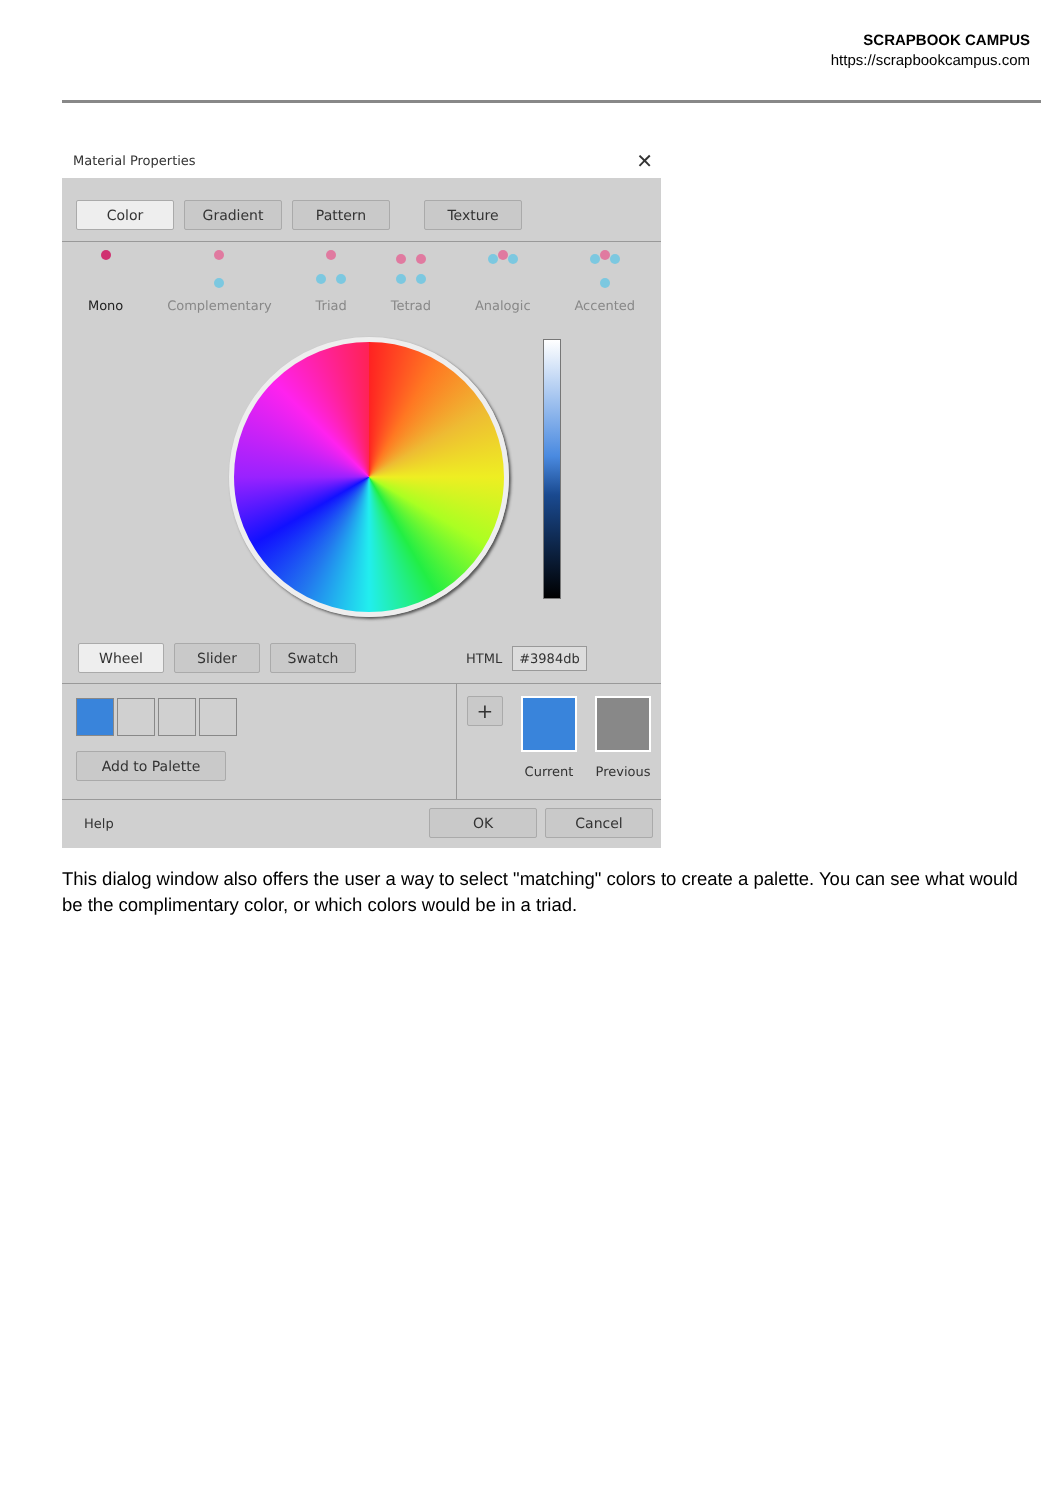SCRAPBOOK CAMPUS
https://scrapbookcampus.com
Material Properties ✕
Color Gradient Pattern Texture
Mono Complementary Triad Tetrad Analogic Accented
Wheel Slider Swatch
HTML #3984db
Add to Palette
+
Current Previous
Help OK Cancel
This dialog window also offers the user a way to select "matching" colors to create a palette. You can see what would be the complimentary color, or which colors would be in a triad.